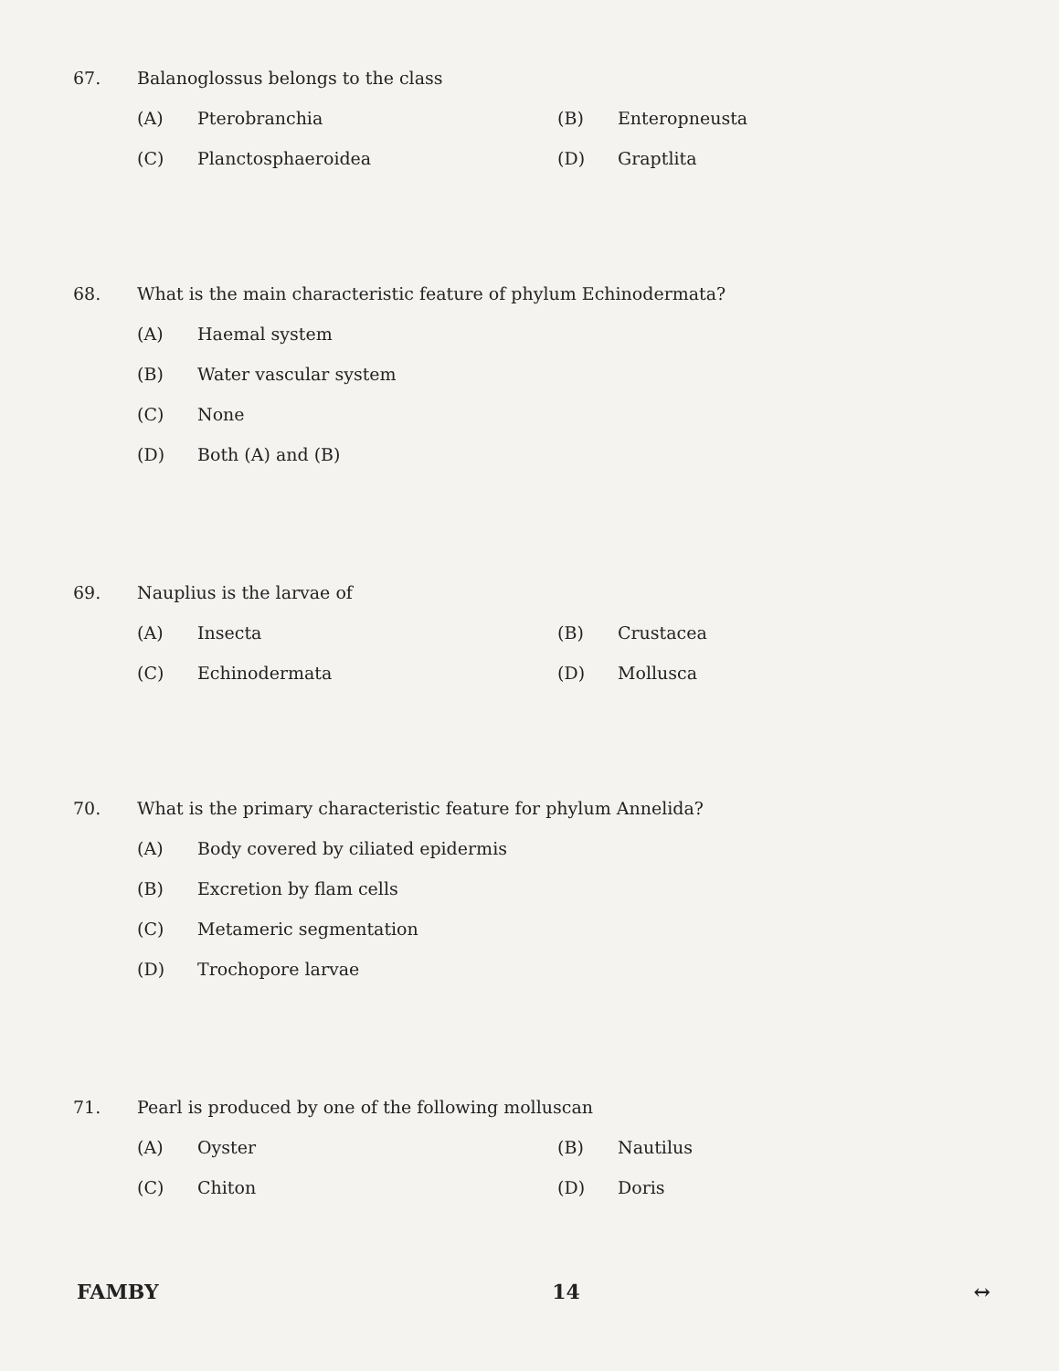67. Balanoglossus belongs to the class
(A) Pterobranchia (B) Enteropneusta
(C) Planctosphaeroidea (D) Graptlita
68. What is the main characteristic feature of phylum Echinodermata?
(A) Haemal system
(B) Water vascular system
(C) None
(D) Both (A) and (B)
69. Nauplius is the larvae of
(A) Insecta (B) Crustacea
(C) Echinodermata (D) Mollusca
70. What is the primary characteristic feature for phylum Annelida?
(A) Body covered by ciliated epidermis
(B) Excretion by flam cells
(C) Metameric segmentation
(D) Trochopore larvae
71. Pearl is produced by one of the following molluscan
(A) Oyster (B) Nautilus
(C) Chiton (D) Doris
FAMBY 14 ↔